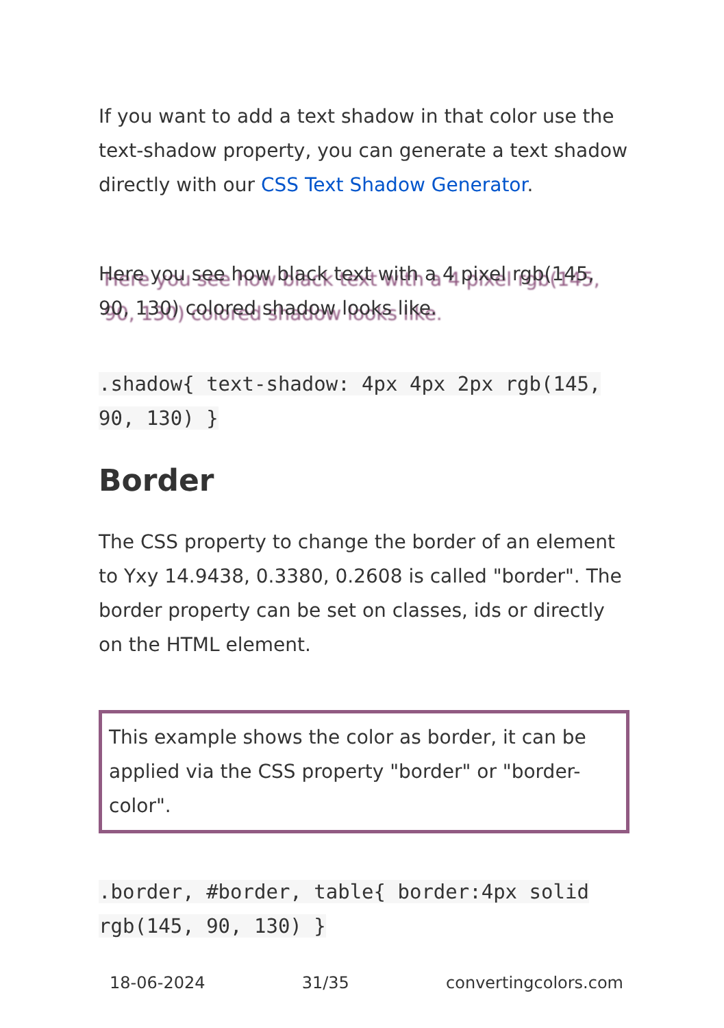If you want to add a text shadow in that color use the text-shadow property, you can generate a text shadow directly with our CSS Text Shadow Generator.
Here you see how black text with a 4 pixel rgb(145, 90, 130) colored shadow looks like.
.shadow{ text-shadow: 4px 4px 2px rgb(145, 90, 130) }
Border
The CSS property to change the border of an element to Yxy 14.9438, 0.3380, 0.2608 is called "border". The border property can be set on classes, ids or directly on the HTML element.
This example shows the color as border, it can be applied via the CSS property "border" or "border-color".
.border, #border, table{ border:4px solid rgb(145, 90, 130) }
18-06-2024 31/35 convertingcolors.com